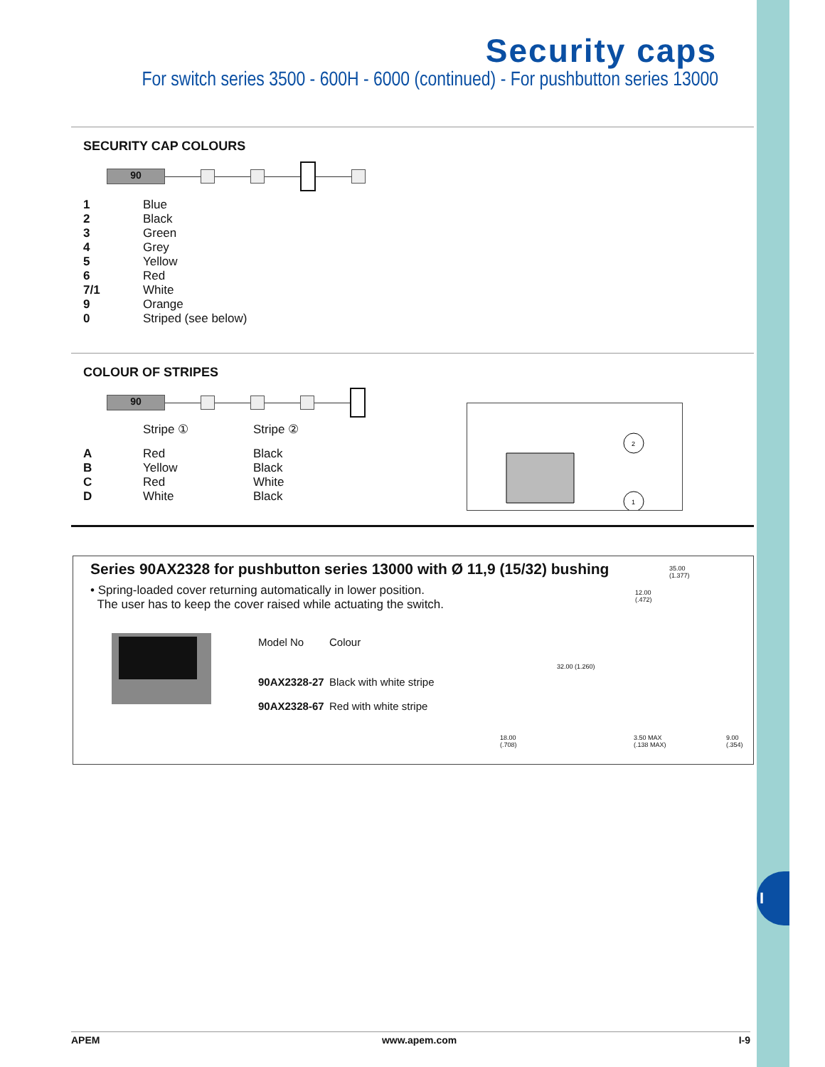I
Security caps
For switch series 3500 - 600H - 6000 (continued) - For pushbutton series 13000
SECURITY CAP COLOURS
90
| 1 | Blue |
| 2 | Black |
| 3 | Green |
| 4 | Grey |
| 5 | Yellow |
| 6 | Red |
| 7/1 | White |
| 9 | Orange |
| 0 | Striped (see below) |
COLOUR OF STRIPES
90
| | Stripe ① | Stripe ② |
| A | Red | Black |
| B | Yellow | Black |
| C | Red | White |
| D | White | Black |
Series 90AX2328 for pushbutton series 13000 with Ø 11,9 (15/32) bushing
• Spring-loaded cover returning automatically in lower position.
The user has to keep the cover raised while actuating the switch.
| Model No | Colour |
| 90AX2328-27 | Black with white stripe |
| 90AX2328-67 | Red with white stripe |
35.00
(1.377)
12.00
(.472)
32.00 (1.260)
18.00
(.708)
3.50 MAX
(.138 MAX)
9.00 (.354)
2
1
APEM www.apem.com I-9